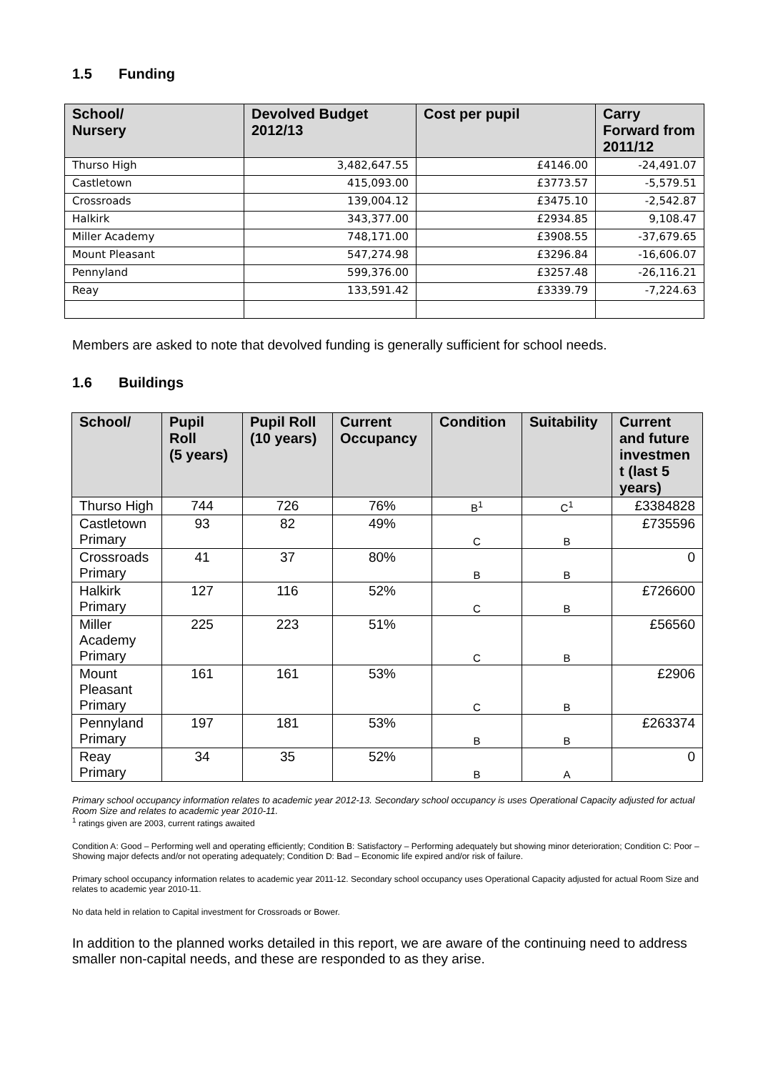1.5 Funding
| School/ Nursery | Devolved Budget 2012/13 | Cost per pupil | Carry Forward from 2011/12 |
| --- | --- | --- | --- |
| Thurso High | 3,482,647.55 | £4146.00 | -24,491.07 |
| Castletown | 415,093.00 | £3773.57 | -5,579.51 |
| Crossroads | 139,004.12 | £3475.10 | -2,542.87 |
| Halkirk | 343,377.00 | £2934.85 | 9,108.47 |
| Miller Academy | 748,171.00 | £3908.55 | -37,679.65 |
| Mount Pleasant | 547,274.98 | £3296.84 | -16,606.07 |
| Pennyland | 599,376.00 | £3257.48 | -26,116.21 |
| Reay | 133,591.42 | £3339.79 | -7,224.63 |
Members are asked to note that devolved funding is generally sufficient for school needs.
1.6 Buildings
| School/ | Pupil Roll (5 years) | Pupil Roll (10 years) | Current Occupancy | Condition | Suitability | Current and future investmen t (last 5 years) |
| --- | --- | --- | --- | --- | --- | --- |
| Thurso High | 744 | 726 | 76% | B<sup>1</sup> | C<sup>1</sup> | £3384828 |
| Castletown Primary | 93 | 82 | 49% | C | B | £735596 |
| Crossroads Primary | 41 | 37 | 80% | B | B | 0 |
| Halkirk Primary | 127 | 116 | 52% | C | B | £726600 |
| Miller Academy Primary | 225 | 223 | 51% | C | B | £56560 |
| Mount Pleasant Primary | 161 | 161 | 53% | C | B | £2906 |
| Pennyland Primary | 197 | 181 | 53% | B | B | £263374 |
| Reay Primary | 34 | 35 | 52% | B | A | 0 |
Primary school occupancy information relates to academic year 2012-13. Secondary school occupancy is uses Operational Capacity adjusted for actual Room Size and relates to academic year 2010-11.
<sup>1</sup> ratings given are 2003, current ratings awaited
Condition A: Good – Performing well and operating efficiently; Condition B: Satisfactory – Performing adequately but showing minor deterioration; Condition C: Poor – Showing major defects and/or not operating adequately; Condition D: Bad – Economic life expired and/or risk of failure.
Primary school occupancy information relates to academic year 2011-12. Secondary school occupancy uses Operational Capacity adjusted for actual Room Size and relates to academic year 2010-11.
No data held in relation to Capital investment for Crossroads or Bower.
In addition to the planned works detailed in this report, we are aware of the continuing need to address smaller non-capital needs, and these are responded to as they arise.